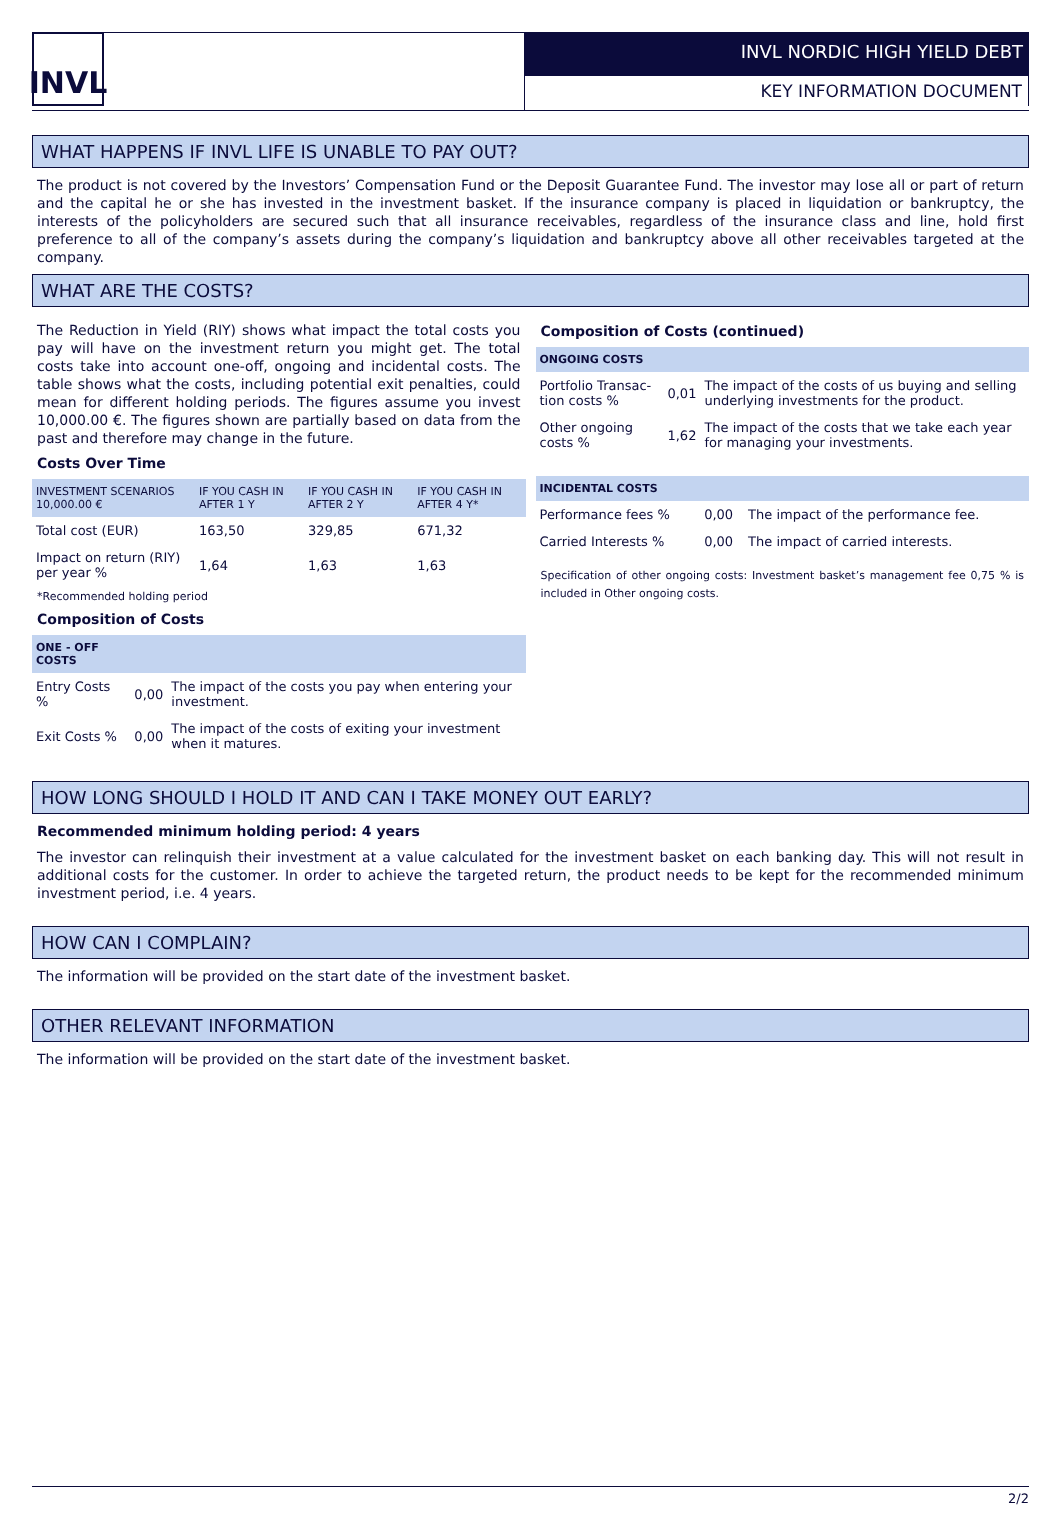INVL
INVL NORDIC HIGH YIELD DEBT
KEY INFORMATION DOCUMENT
WHAT HAPPENS IF INVL LIFE IS UNABLE TO PAY OUT?
The product is not covered by the Investors’ Compensation Fund or the Deposit Guarantee Fund. The investor may lose all or part of return and the capital he or she has invested in the investment basket. If the insurance company is placed in liquidation or bankruptcy, the interests of the policyholders are secured such that all insurance receivables, regardless of the insurance class and line, hold first preference to all of the company’s assets during the company’s liquidation and bankruptcy above all other receivables targeted at the company.
WHAT ARE THE COSTS?
The Reduction in Yield (RIY) shows what impact the total costs you pay will have on the investment return you might get. The total costs take into account one-off, ongoing and incidental costs. The table shows what the costs, including potential exit penalties, could mean for different holding periods. The figures assume you invest 10,000.00 €. The figures shown are partially based on data from the past and therefore may change in the future.
Costs Over Time
| INVESTMENT SCENARIOS 10,000.00 € | IF YOU CASH IN AFTER 1 Y | IF YOU CASH IN AFTER 2 Y | IF YOU CASH IN AFTER 4 Y* |
| --- | --- | --- | --- |
| Total cost (EUR) | 163,50 | 329,85 | 671,32 |
| Impact on return (RIY) per year % | 1,64 | 1,63 | 1,63 |
*Recommended holding period
Composition of Costs
| ONE - OFF COSTS | | |
| Entry Costs % | 0,00 | The impact of the costs you pay when entering your investment. |
| Exit Costs % | 0,00 | The impact of the costs of exiting your investment when it matures. |
Composition of Costs (continued)
| ONGOING COSTS | | |
| Portfolio Transac-tion costs % | 0,01 | The impact of the costs of us buying and selling underlying investments for the product. |
| Other ongoing costs % | 1,62 | The impact of the costs that we take each year for managing your investments. |
| INCIDENTAL COSTS | | |
| Performance fees % | 0,00 | The impact of the performance fee. |
| Carried Interests % | 0,00 | The impact of carried interests. |
Specification of other ongoing costs: Investment basket’s management fee 0,75 % is included in Other ongoing costs.
HOW LONG SHOULD I HOLD IT AND CAN I TAKE MONEY OUT EARLY?
Recommended minimum holding period: 4 years
The investor can relinquish their investment at a value calculated for the investment basket on each banking day. This will not result in additional costs for the customer. In order to achieve the targeted return, the product needs to be kept for the recommended minimum investment period, i.e. 4 years.
HOW CAN I COMPLAIN?
The information will be provided on the start date of the investment basket.
OTHER RELEVANT INFORMATION
The information will be provided on the start date of the investment basket.
2/2